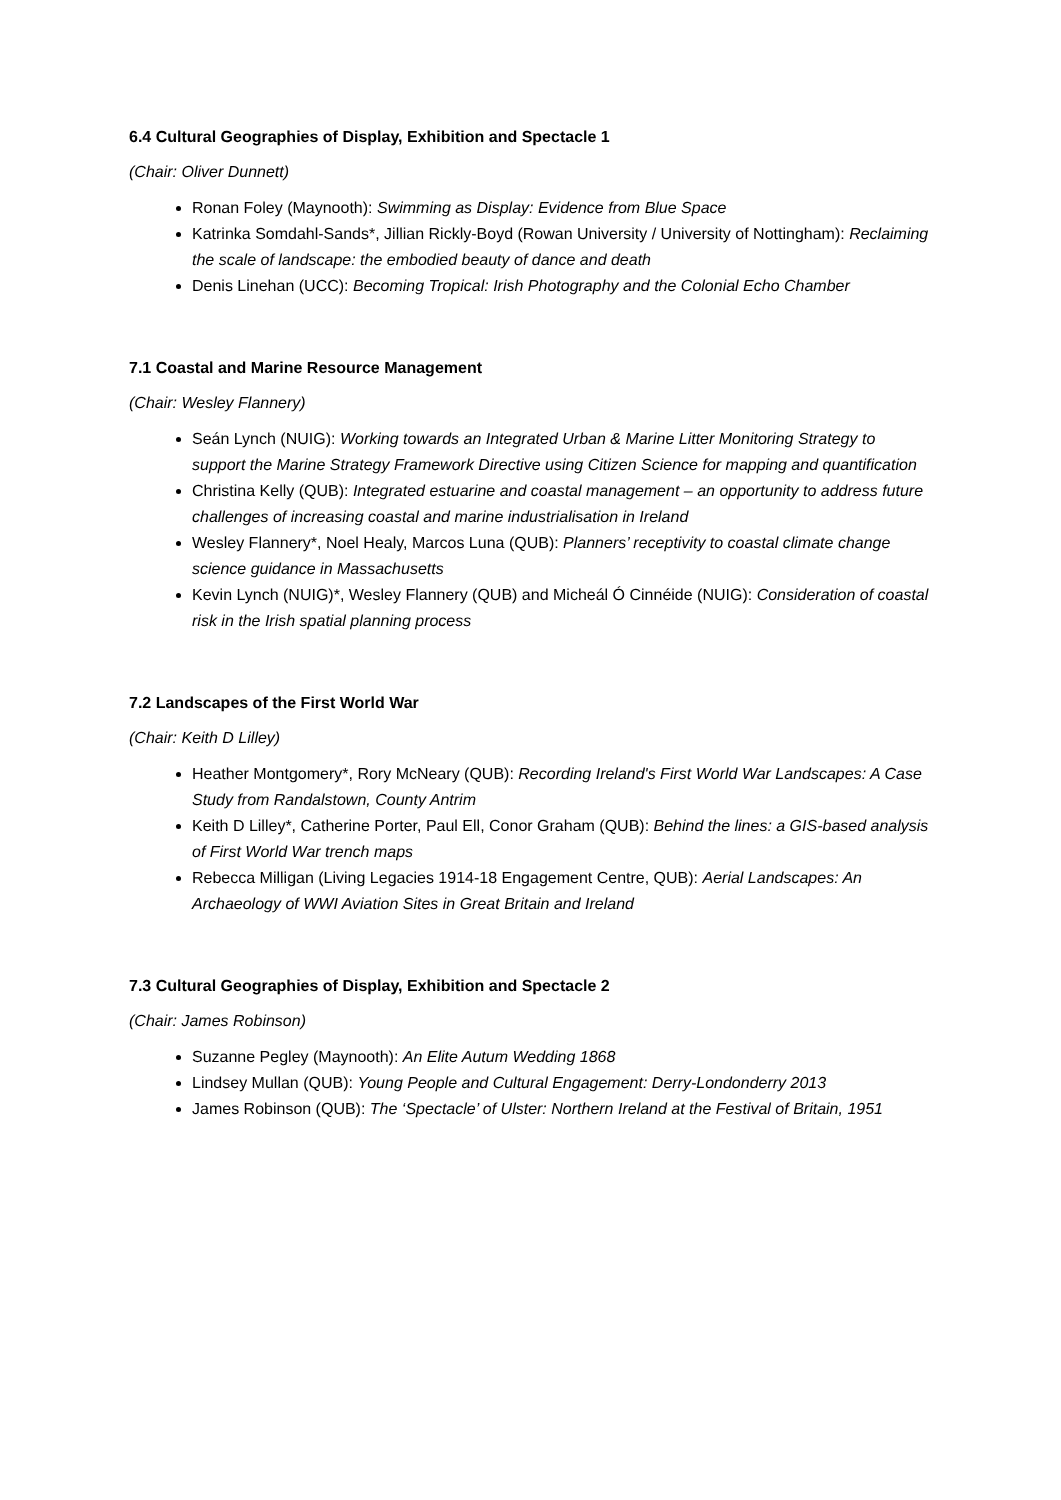6.4 Cultural Geographies of Display, Exhibition and Spectacle 1
(Chair: Oliver Dunnett)
Ronan Foley (Maynooth): Swimming as Display: Evidence from Blue Space
Katrinka Somdahl-Sands*, Jillian Rickly-Boyd (Rowan University / University of Nottingham): Reclaiming the scale of landscape: the embodied beauty of dance and death
Denis Linehan (UCC): Becoming Tropical: Irish Photography and the Colonial Echo Chamber
7.1 Coastal and Marine Resource Management
(Chair: Wesley Flannery)
Seán Lynch (NUIG): Working towards an Integrated Urban & Marine Litter Monitoring Strategy to support the Marine Strategy Framework Directive using Citizen Science for mapping and quantification
Christina Kelly (QUB): Integrated estuarine and coastal management – an opportunity to address future challenges of increasing coastal and marine industrialisation in Ireland
Wesley Flannery*, Noel Healy, Marcos Luna (QUB): Planners’ receptivity to coastal climate change science guidance in Massachusetts
Kevin Lynch (NUIG)*, Wesley Flannery (QUB) and Micheál Ó Cinnéide (NUIG): Consideration of coastal risk in the Irish spatial planning process
7.2 Landscapes of the First World War
(Chair: Keith D Lilley)
Heather Montgomery*, Rory McNeary (QUB): Recording Ireland's First World War Landscapes: A Case Study from Randalstown, County Antrim
Keith D Lilley*, Catherine Porter, Paul Ell, Conor Graham (QUB): Behind the lines: a GIS-based analysis of First World War trench maps
Rebecca Milligan (Living Legacies 1914-18 Engagement Centre, QUB): Aerial Landscapes: An Archaeology of WWI Aviation Sites in Great Britain and Ireland
7.3 Cultural Geographies of Display, Exhibition and Spectacle 2
(Chair: James Robinson)
Suzanne Pegley (Maynooth): An Elite Autum Wedding 1868
Lindsey Mullan (QUB): Young People and Cultural Engagement: Derry-Londonderry 2013
James Robinson (QUB): The ‘Spectacle’ of Ulster: Northern Ireland at the Festival of Britain, 1951